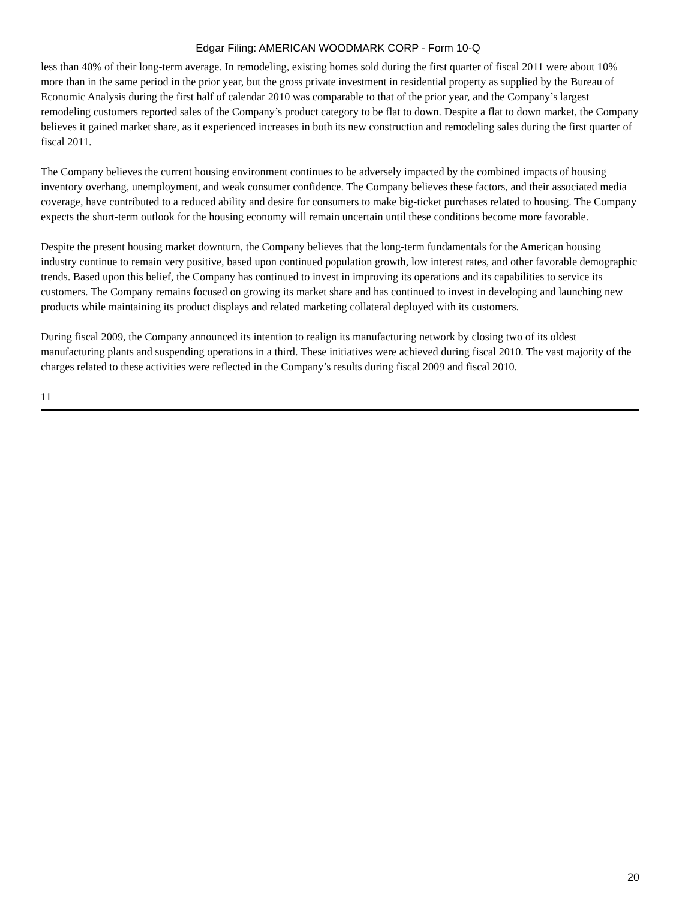Edgar Filing: AMERICAN WOODMARK CORP - Form 10-Q
less than 40% of their long-term average. In remodeling, existing homes sold during the first quarter of fiscal 2011 were about 10% more than in the same period in the prior year, but the gross private investment in residential property as supplied by the Bureau of Economic Analysis during the first half of calendar 2010 was comparable to that of the prior year, and the Company’s largest remodeling customers reported sales of the Company’s product category to be flat to down. Despite a flat to down market, the Company believes it gained market share, as it experienced increases in both its new construction and remodeling sales during the first quarter of fiscal 2011.
The Company believes the current housing environment continues to be adversely impacted by the combined impacts of housing inventory overhang, unemployment, and weak consumer confidence. The Company believes these factors, and their associated media coverage, have contributed to a reduced ability and desire for consumers to make big-ticket purchases related to housing. The Company expects the short-term outlook for the housing economy will remain uncertain until these conditions become more favorable.
Despite the present housing market downturn, the Company believes that the long-term fundamentals for the American housing industry continue to remain very positive, based upon continued population growth, low interest rates, and other favorable demographic trends. Based upon this belief, the Company has continued to invest in improving its operations and its capabilities to service its customers. The Company remains focused on growing its market share and has continued to invest in developing and launching new products while maintaining its product displays and related marketing collateral deployed with its customers.
During fiscal 2009, the Company announced its intention to realign its manufacturing network by closing two of its oldest manufacturing plants and suspending operations in a third. These initiatives were achieved during fiscal 2010. The vast majority of the charges related to these activities were reflected in the Company’s results during fiscal 2009 and fiscal 2010.
11
20